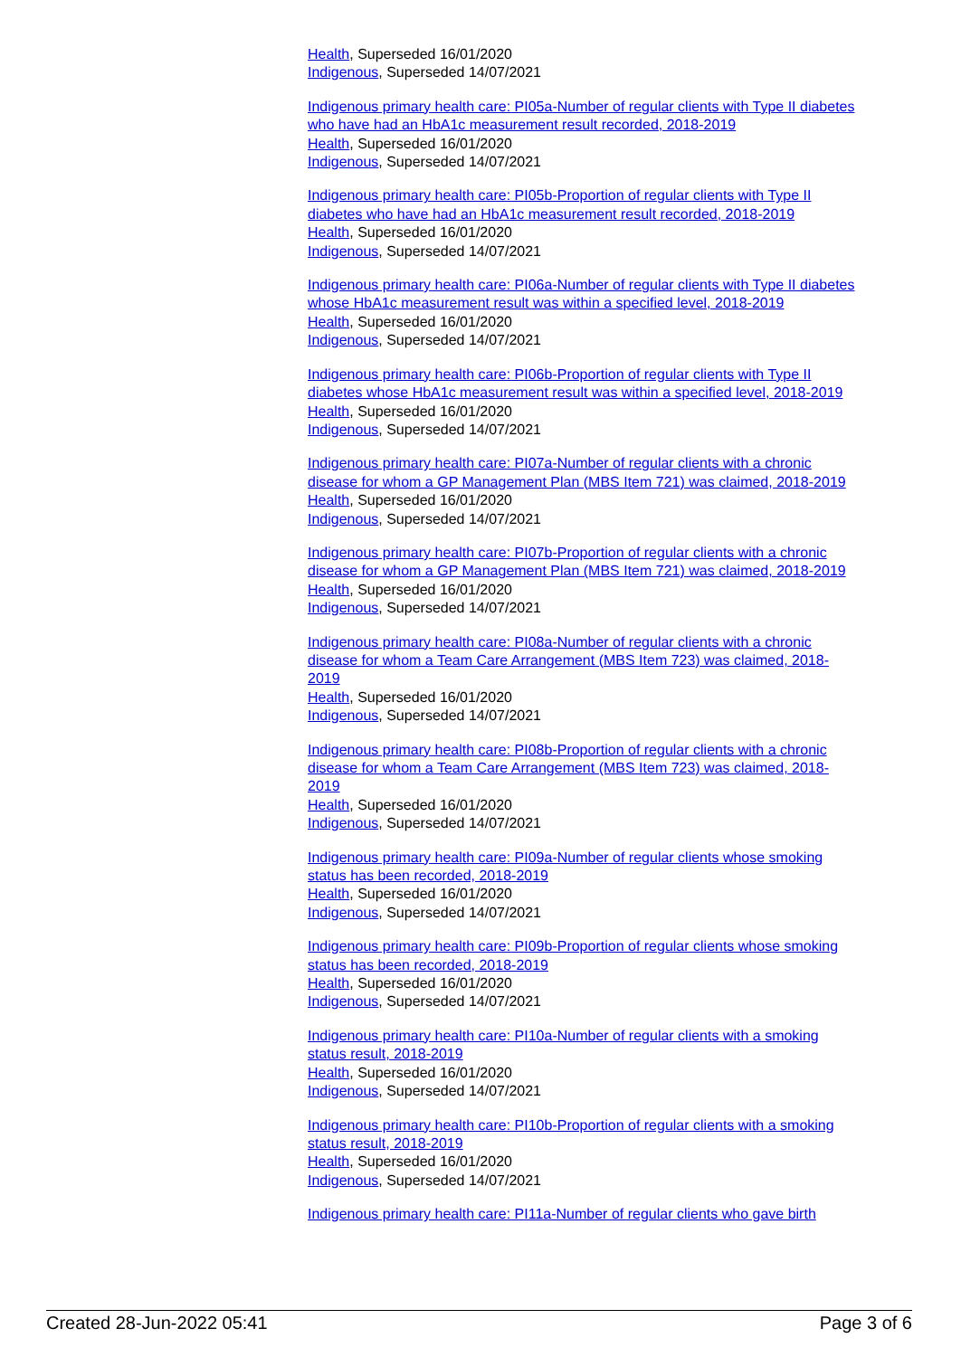Health, Superseded 16/01/2020
Indigenous, Superseded 14/07/2021
Indigenous primary health care: PI05a-Number of regular clients with Type II diabetes who have had an HbA1c measurement result recorded, 2018-2019
Health, Superseded 16/01/2020
Indigenous, Superseded 14/07/2021
Indigenous primary health care: PI05b-Proportion of regular clients with Type II diabetes who have had an HbA1c measurement result recorded, 2018-2019
Health, Superseded 16/01/2020
Indigenous, Superseded 14/07/2021
Indigenous primary health care: PI06a-Number of regular clients with Type II diabetes whose HbA1c measurement result was within a specified level, 2018-2019
Health, Superseded 16/01/2020
Indigenous, Superseded 14/07/2021
Indigenous primary health care: PI06b-Proportion of regular clients with Type II diabetes whose HbA1c measurement result was within a specified level, 2018-2019
Health, Superseded 16/01/2020
Indigenous, Superseded 14/07/2021
Indigenous primary health care: PI07a-Number of regular clients with a chronic disease for whom a GP Management Plan (MBS Item 721) was claimed, 2018-2019
Health, Superseded 16/01/2020
Indigenous, Superseded 14/07/2021
Indigenous primary health care: PI07b-Proportion of regular clients with a chronic disease for whom a GP Management Plan (MBS Item 721) was claimed, 2018-2019
Health, Superseded 16/01/2020
Indigenous, Superseded 14/07/2021
Indigenous primary health care: PI08a-Number of regular clients with a chronic disease for whom a Team Care Arrangement (MBS Item 723) was claimed, 2018-2019
Health, Superseded 16/01/2020
Indigenous, Superseded 14/07/2021
Indigenous primary health care: PI08b-Proportion of regular clients with a chronic disease for whom a Team Care Arrangement (MBS Item 723) was claimed, 2018-2019
Health, Superseded 16/01/2020
Indigenous, Superseded 14/07/2021
Indigenous primary health care: PI09a-Number of regular clients whose smoking status has been recorded, 2018-2019
Health, Superseded 16/01/2020
Indigenous, Superseded 14/07/2021
Indigenous primary health care: PI09b-Proportion of regular clients whose smoking status has been recorded, 2018-2019
Health, Superseded 16/01/2020
Indigenous, Superseded 14/07/2021
Indigenous primary health care: PI10a-Number of regular clients with a smoking status result, 2018-2019
Health, Superseded 16/01/2020
Indigenous, Superseded 14/07/2021
Indigenous primary health care: PI10b-Proportion of regular clients with a smoking status result, 2018-2019
Health, Superseded 16/01/2020
Indigenous, Superseded 14/07/2021
Indigenous primary health care: PI11a-Number of regular clients who gave birth
Created 28-Jun-2022 05:41 Page 3 of 6